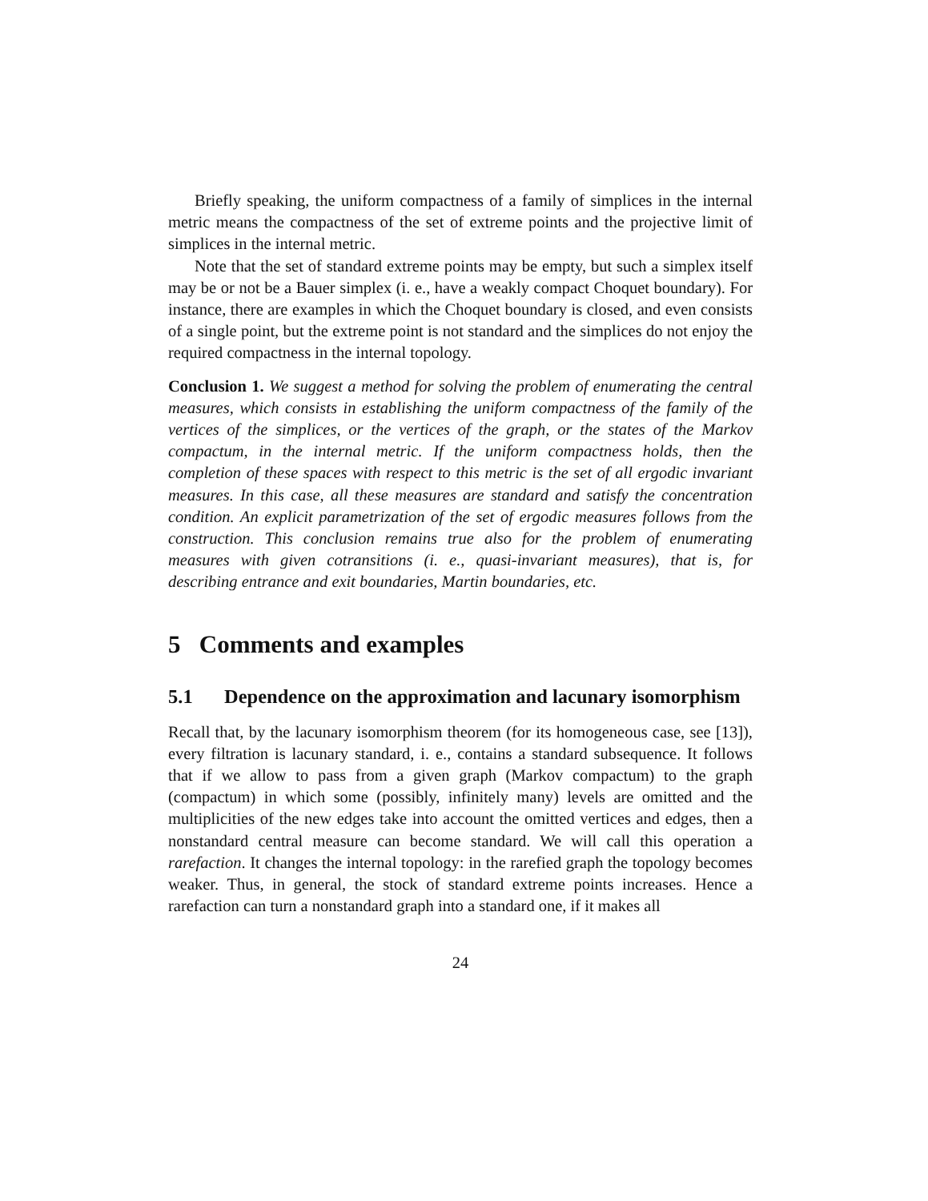Briefly speaking, the uniform compactness of a family of simplices in the internal metric means the compactness of the set of extreme points and the projective limit of simplices in the internal metric.
Note that the set of standard extreme points may be empty, but such a simplex itself may be or not be a Bauer simplex (i. e., have a weakly compact Choquet boundary). For instance, there are examples in which the Choquet boundary is closed, and even consists of a single point, but the extreme point is not standard and the simplices do not enjoy the required compactness in the internal topology.
Conclusion 1. We suggest a method for solving the problem of enumerating the central measures, which consists in establishing the uniform compactness of the family of the vertices of the simplices, or the vertices of the graph, or the states of the Markov compactum, in the internal metric. If the uniform compactness holds, then the completion of these spaces with respect to this metric is the set of all ergodic invariant measures. In this case, all these measures are standard and satisfy the concentration condition. An explicit parametrization of the set of ergodic measures follows from the construction. This conclusion remains true also for the problem of enumerating measures with given cotransitions (i. e., quasi-invariant measures), that is, for describing entrance and exit boundaries, Martin boundaries, etc.
5 Comments and examples
5.1 Dependence on the approximation and lacunary isomorphism
Recall that, by the lacunary isomorphism theorem (for its homogeneous case, see [13]), every filtration is lacunary standard, i. e., contains a standard subsequence. It follows that if we allow to pass from a given graph (Markov compactum) to the graph (compactum) in which some (possibly, infinitely many) levels are omitted and the multiplicities of the new edges take into account the omitted vertices and edges, then a nonstandard central measure can become standard. We will call this operation a rarefaction. It changes the internal topology: in the rarefied graph the topology becomes weaker. Thus, in general, the stock of standard extreme points increases. Hence a rarefaction can turn a nonstandard graph into a standard one, if it makes all
24